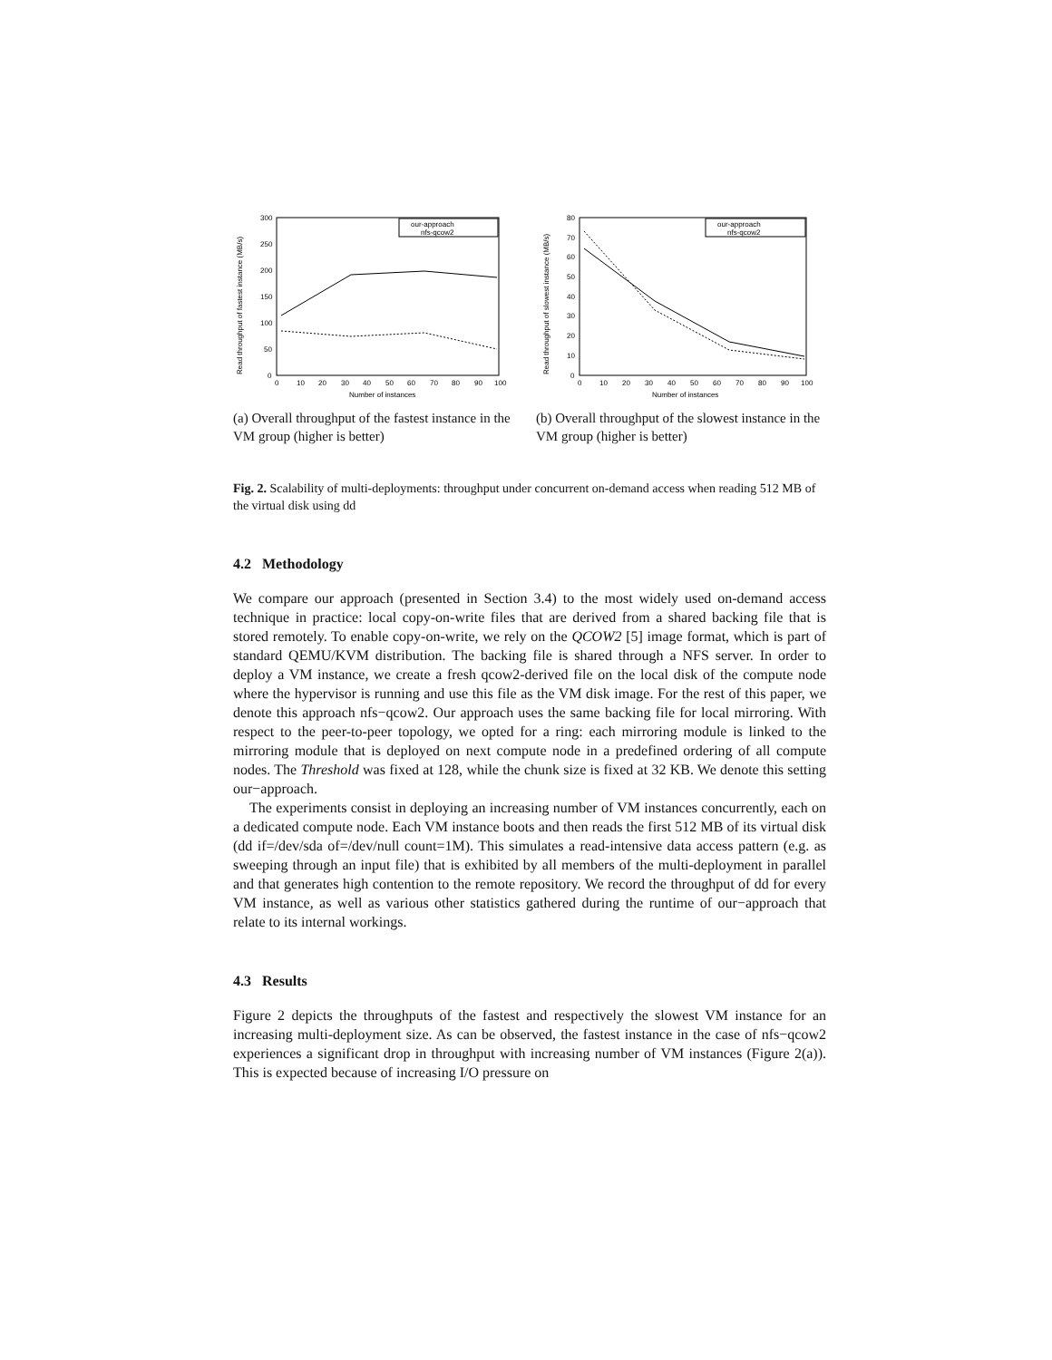300
250
200
150
100
50
0
0
10
20
30
40
50
60
70
80
90
100
Number of instances
Read throughput of fastest instance (MB/s)
our-approach
nfs-qcow2
(a) Overall throughput of the fastest instance in the VM group (higher is better)
80
70
60
50
40
30
20
10
0
0
10
20
30
40
50
60
70
80
90
100
Number of instances
Read throughput of slowest instance (MB/s)
our-approach
nfs-qcow2
(b) Overall throughput of the slowest instance in the VM group (higher is better)
Fig. 2. Scalability of multi-deployments: throughput under concurrent on-demand access when reading 512 MB of the virtual disk using dd
4.2 Methodology
We compare our approach (presented in Section 3.4) to the most widely used on-demand access technique in practice: local copy-on-write files that are derived from a shared backing file that is stored remotely. To enable copy-on-write, we rely on the QCOW2 [5] image format, which is part of standard QEMU/KVM distribution. The backing file is shared through a NFS server. In order to deploy a VM instance, we create a fresh qcow2-derived file on the local disk of the compute node where the hypervisor is running and use this file as the VM disk image. For the rest of this paper, we denote this approach nfs−qcow2. Our approach uses the same backing file for local mirroring. With respect to the peer-to-peer topology, we opted for a ring: each mirroring module is linked to the mirroring module that is deployed on next compute node in a predefined ordering of all compute nodes. The Threshold was fixed at 128, while the chunk size is fixed at 32 KB. We denote this setting our−approach.
The experiments consist in deploying an increasing number of VM instances concurrently, each on a dedicated compute node. Each VM instance boots and then reads the first 512 MB of its virtual disk (dd if=/dev/sda of=/dev/null count=1M). This simulates a read-intensive data access pattern (e.g. as sweeping through an input file) that is exhibited by all members of the multi-deployment in parallel and that generates high contention to the remote repository. We record the throughput of dd for every VM instance, as well as various other statistics gathered during the runtime of our−approach that relate to its internal workings.
4.3 Results
Figure 2 depicts the throughputs of the fastest and respectively the slowest VM instance for an increasing multi-deployment size. As can be observed, the fastest instance in the case of nfs−qcow2 experiences a significant drop in throughput with increasing number of VM instances (Figure 2(a)). This is expected because of increasing I/O pressure on